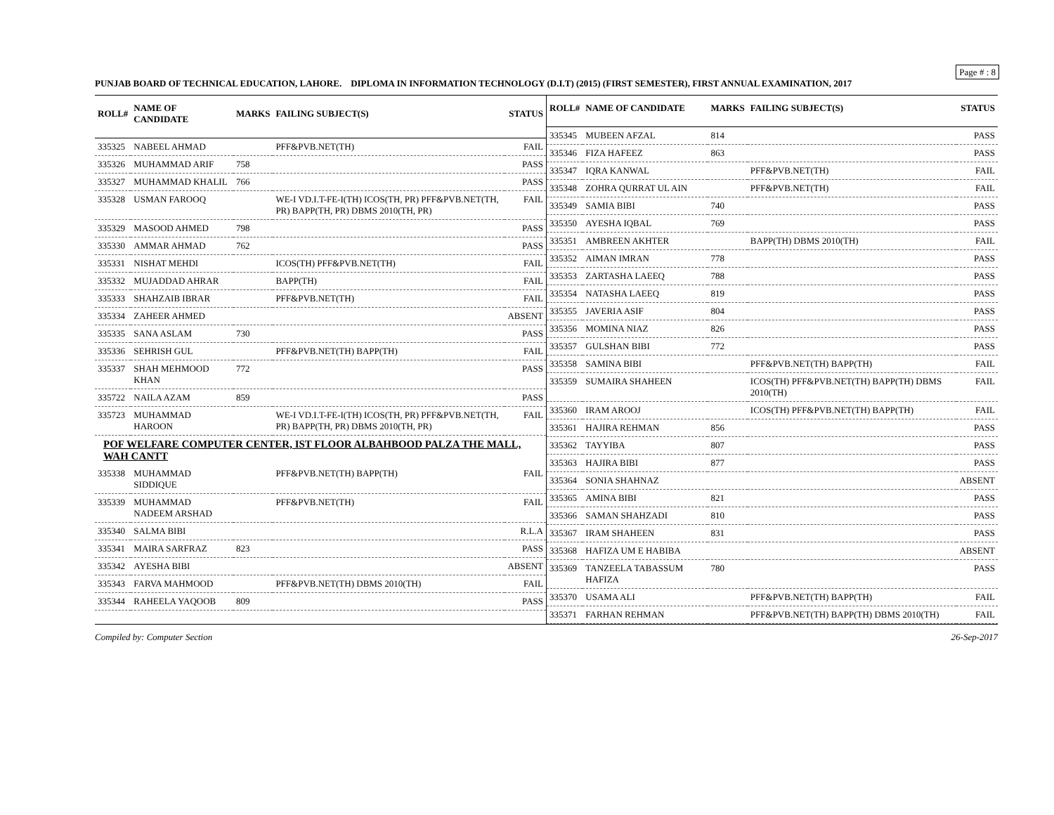Page # : 8
PUNJAB BOARD OF TECHNICAL EDUCATION, LAHORE. DIPLOMA IN INFORMATION TECHNOLOGY (D.I.T) (2015) (FIRST SEMESTER), FIRST ANNUAL EXAMINATION, 2017
| ROLL# | NAME OF CANDIDATE | MARKS | FAILING SUBJECT(S) | STATUS |
| --- | --- | --- | --- | --- |
| 335325 | NABEEL AHMAD | | PFF&PVB.NET(TH) | FAIL |
| 335326 | MUHAMMAD ARIF | 758 | | PASS |
| 335327 | MUHAMMAD KHALIL | 766 | | PASS |
| 335328 | USMAN FAROOQ | | WE-I VD.I.T-FE-I(TH) ICOS(TH, PR) PFF&PVB.NET(TH, PR) BAPP(TH, PR) DBMS 2010(TH, PR) | FAIL |
| 335329 | MASOOD AHMED | 798 | | PASS |
| 335330 | AMMAR AHMAD | 762 | | PASS |
| 335331 | NISHAT MEHDI | | ICOS(TH) PFF&PVB.NET(TH) | FAIL |
| 335332 | MUJADDAD AHRAR | | BAPP(TH) | FAIL |
| 335333 | SHAHZAIB IBRAR | | PFF&PVB.NET(TH) | FAIL |
| 335334 | ZAHEER AHMED | | | ABSENT |
| 335335 | SANA ASLAM | 730 | | PASS |
| 335336 | SEHRISH GUL | | PFF&PVB.NET(TH) BAPP(TH) | FAIL |
| 335337 | SHAH MEHMOOD KHAN | 772 | | PASS |
| 335722 | NAILA AZAM | 859 | | PASS |
| 335723 | MUHAMMAD HAROON | | WE-I VD.I.T-FE-I(TH) ICOS(TH, PR) PFF&PVB.NET(TH, PR) BAPP(TH, PR) DBMS 2010(TH, PR) | FAIL |
| POF WELFARE COMPUTER CENTER, IST FLOOR ALBAHBOOD PALZA THE MALL, WAH CANTT | | | | |
| 335338 | MUHAMMAD SIDDIQUE | | PFF&PVB.NET(TH) BAPP(TH) | FAIL |
| 335339 | MUHAMMAD NADEEM ARSHAD | | PFF&PVB.NET(TH) | FAIL |
| 335340 | SALMA BIBI | | | R.L.A |
| 335341 | MAIRA SARFRAZ | 823 | | PASS |
| 335342 | AYESHA BIBI | | | ABSENT |
| 335343 | FARVA MAHMOOD | | PFF&PVB.NET(TH) DBMS 2010(TH) | FAIL |
| 335344 | RAHEELA YAQOOB | 809 | | PASS |
| ROLL# | NAME OF CANDIDATE | MARKS | FAILING SUBJECT(S) | STATUS |
| --- | --- | --- | --- | --- |
| 335345 | MUBEEN AFZAL | 814 | | PASS |
| 335346 | FIZA HAFEEZ | 863 | | PASS |
| 335347 | IQRA KANWAL | | PFF&PVB.NET(TH) | FAIL |
| 335348 | ZOHRA QURRAT UL AIN | | PFF&PVB.NET(TH) | FAIL |
| 335349 | SAMIA BIBI | 740 | | PASS |
| 335350 | AYESHA IQBAL | 769 | | PASS |
| 335351 | AMBREEN AKHTER | | BAPP(TH) DBMS 2010(TH) | FAIL |
| 335352 | AIMAN IMRAN | 778 | | PASS |
| 335353 | ZARTASHA LAEEQ | 788 | | PASS |
| 335354 | NATASHA LAEEQ | 819 | | PASS |
| 335355 | JAVERIA ASIF | 804 | | PASS |
| 335356 | MOMINA NIAZ | 826 | | PASS |
| 335357 | GULSHAN BIBI | 772 | | PASS |
| 335358 | SAMINA BIBI | | PFF&PVB.NET(TH) BAPP(TH) | FAIL |
| 335359 | SUMAIRA SHAHEEN | | ICOS(TH) PFF&PVB.NET(TH) BAPP(TH) DBMS 2010(TH) | FAIL |
| 335360 | IRAM AROOJ | | ICOS(TH) PFF&PVB.NET(TH) BAPP(TH) | FAIL |
| 335361 | HAJIRA REHMAN | 856 | | PASS |
| 335362 | TAYYIBA | 807 | | PASS |
| 335363 | HAJIRA BIBI | 877 | | PASS |
| 335364 | SONIA SHAHNAZ | | | ABSENT |
| 335365 | AMINA BIBI | 821 | | PASS |
| 335366 | SAMAN SHAHZADI | 810 | | PASS |
| 335367 | IRAM SHAHEEN | 831 | | PASS |
| 335368 | HAFIZA UM E HABIBA | | | ABSENT |
| 335369 | TANZEELA TABASSUM HAFIZA | 780 | | PASS |
| 335370 | USAMA ALI | | PFF&PVB.NET(TH) BAPP(TH) | FAIL |
| 335371 | FARHAN REHMAN | | PFF&PVB.NET(TH) BAPP(TH) DBMS 2010(TH) | FAIL |
Compiled by: Computer Section 26-Sep-2017